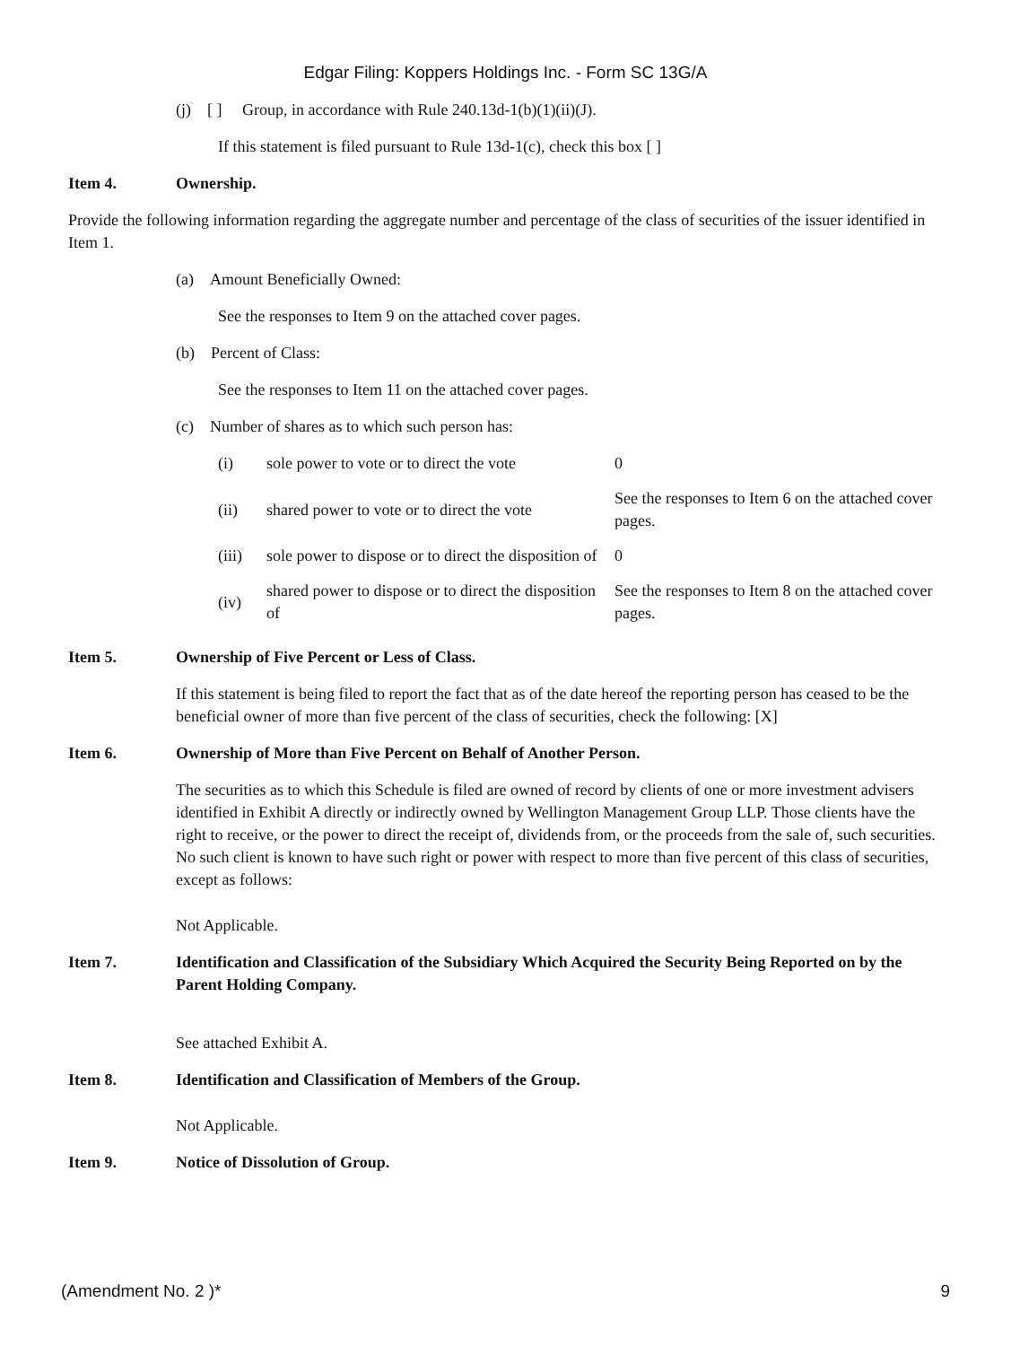Edgar Filing: Koppers Holdings Inc. - Form SC 13G/A
(j) [ ] Group, in accordance with Rule 240.13d-1(b)(1)(ii)(J).
If this statement is filed pursuant to Rule 13d-1(c), check this box [ ]
Item 4. Ownership.
Provide the following information regarding the aggregate number and percentage of the class of securities of the issuer identified in Item 1.
(a) Amount Beneficially Owned:
See the responses to Item 9 on the attached cover pages.
(b) Percent of Class:
See the responses to Item 11 on the attached cover pages.
(c) Number of shares as to which such person has:
| (i) | sole power to vote or to direct the vote | 0 |
| (ii) | shared power to vote or to direct the vote | See the responses to Item 6 on the attached cover pages. |
| (iii) | sole power to dispose or to direct the disposition of | 0 |
| (iv) | shared power to dispose or to direct the disposition of | See the responses to Item 8 on the attached cover pages. |
Item 5. Ownership of Five Percent or Less of Class.
If this statement is being filed to report the fact that as of the date hereof the reporting person has ceased to be the beneficial owner of more than five percent of the class of securities, check the following: [X]
Item 6. Ownership of More than Five Percent on Behalf of Another Person.
The securities as to which this Schedule is filed are owned of record by clients of one or more investment advisers identified in Exhibit A directly or indirectly owned by Wellington Management Group LLP. Those clients have the right to receive, or the power to direct the receipt of, dividends from, or the proceeds from the sale of, such securities. No such client is known to have such right or power with respect to more than five percent of this class of securities, except as follows:
Not Applicable.
Item 7. Identification and Classification of the Subsidiary Which Acquired the Security Being Reported on by the Parent Holding Company.
See attached Exhibit A.
Item 8. Identification and Classification of Members of the Group.
Not Applicable.
Item 9. Notice of Dissolution of Group.
(Amendment No. 2 )* 9